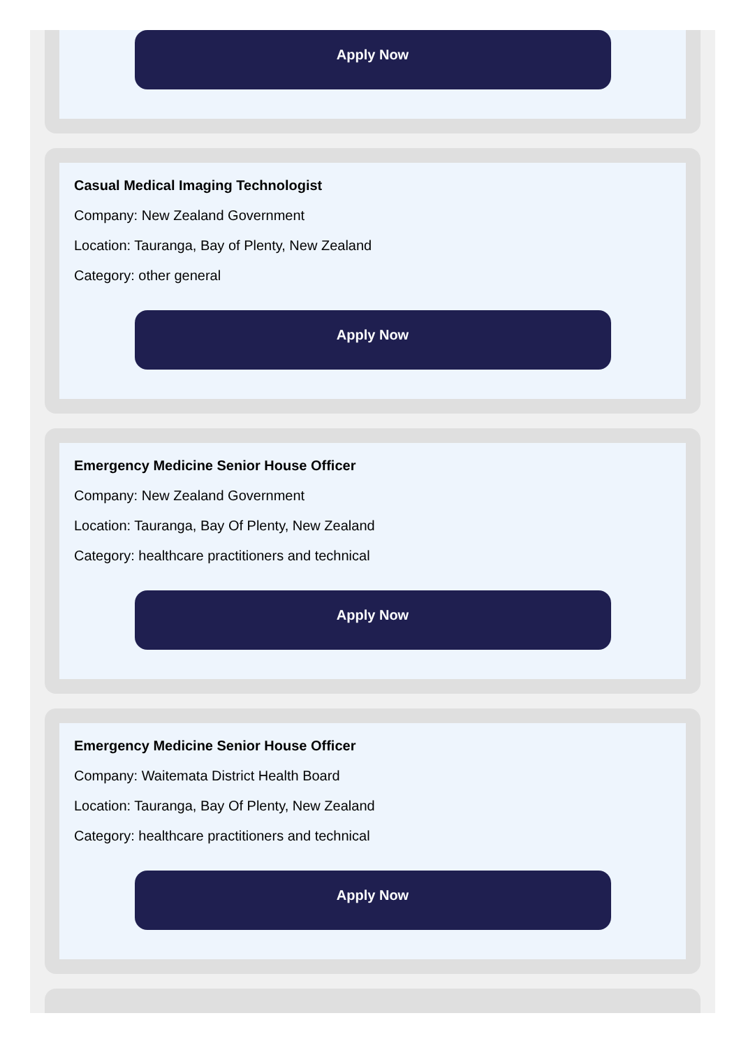Apply Now
Casual Medical Imaging Technologist
Company: New Zealand Government
Location: Tauranga, Bay of Plenty, New Zealand
Category: other general
Apply Now
Emergency Medicine Senior House Officer
Company: New Zealand Government
Location: Tauranga, Bay Of Plenty, New Zealand
Category: healthcare practitioners and technical
Apply Now
Emergency Medicine Senior House Officer
Company: Waitemata District Health Board
Location: Tauranga, Bay Of Plenty, New Zealand
Category: healthcare practitioners and technical
Apply Now